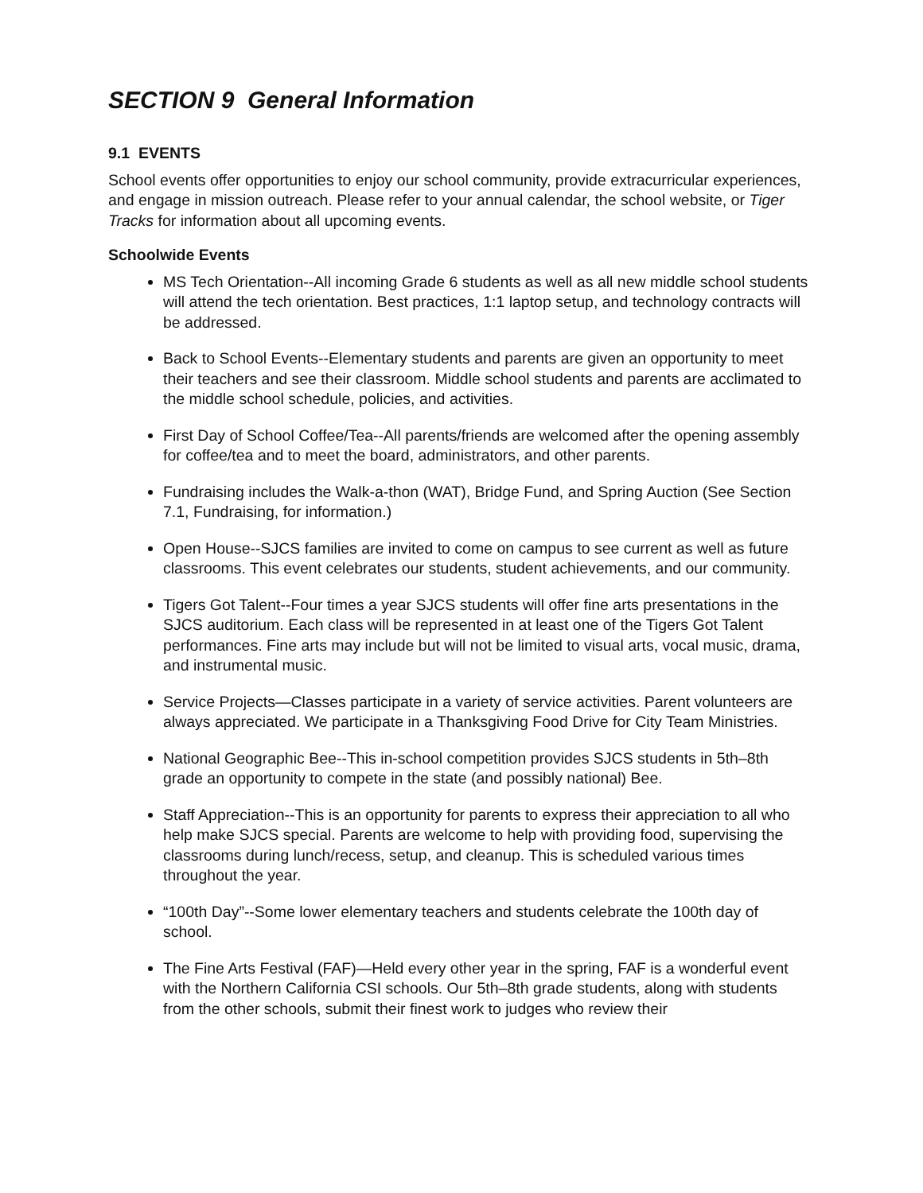SECTION 9 General Information
9.1 EVENTS
School events offer opportunities to enjoy our school community, provide extracurricular experiences, and engage in mission outreach. Please refer to your annual calendar, the school website, or Tiger Tracks for information about all upcoming events.
Schoolwide Events
MS Tech Orientation--All incoming Grade 6 students as well as all new middle school students will attend the tech orientation. Best practices, 1:1 laptop setup, and technology contracts will be addressed.
Back to School Events--Elementary students and parents are given an opportunity to meet their teachers and see their classroom. Middle school students and parents are acclimated to the middle school schedule, policies, and activities.
First Day of School Coffee/Tea--All parents/friends are welcomed after the opening assembly for coffee/tea and to meet the board, administrators, and other parents.
Fundraising includes the Walk-a-thon (WAT), Bridge Fund, and Spring Auction (See Section 7.1, Fundraising, for information.)
Open House--SJCS families are invited to come on campus to see current as well as future classrooms. This event celebrates our students, student achievements, and our community.
Tigers Got Talent--Four times a year SJCS students will offer fine arts presentations in the SJCS auditorium. Each class will be represented in at least one of the Tigers Got Talent performances. Fine arts may include but will not be limited to visual arts, vocal music, drama, and instrumental music.
Service Projects—Classes participate in a variety of service activities. Parent volunteers are always appreciated. We participate in a Thanksgiving Food Drive for City Team Ministries.
National Geographic Bee--This in-school competition provides SJCS students in 5th–8th grade an opportunity to compete in the state (and possibly national) Bee.
Staff Appreciation--This is an opportunity for parents to express their appreciation to all who help make SJCS special. Parents are welcome to help with providing food, supervising the classrooms during lunch/recess, setup, and cleanup. This is scheduled various times throughout the year.
“100th Day”--Some lower elementary teachers and students celebrate the 100th day of school.
The Fine Arts Festival (FAF)—Held every other year in the spring, FAF is a wonderful event with the Northern California CSI schools. Our 5th–8th grade students, along with students from the other schools, submit their finest work to judges who review their